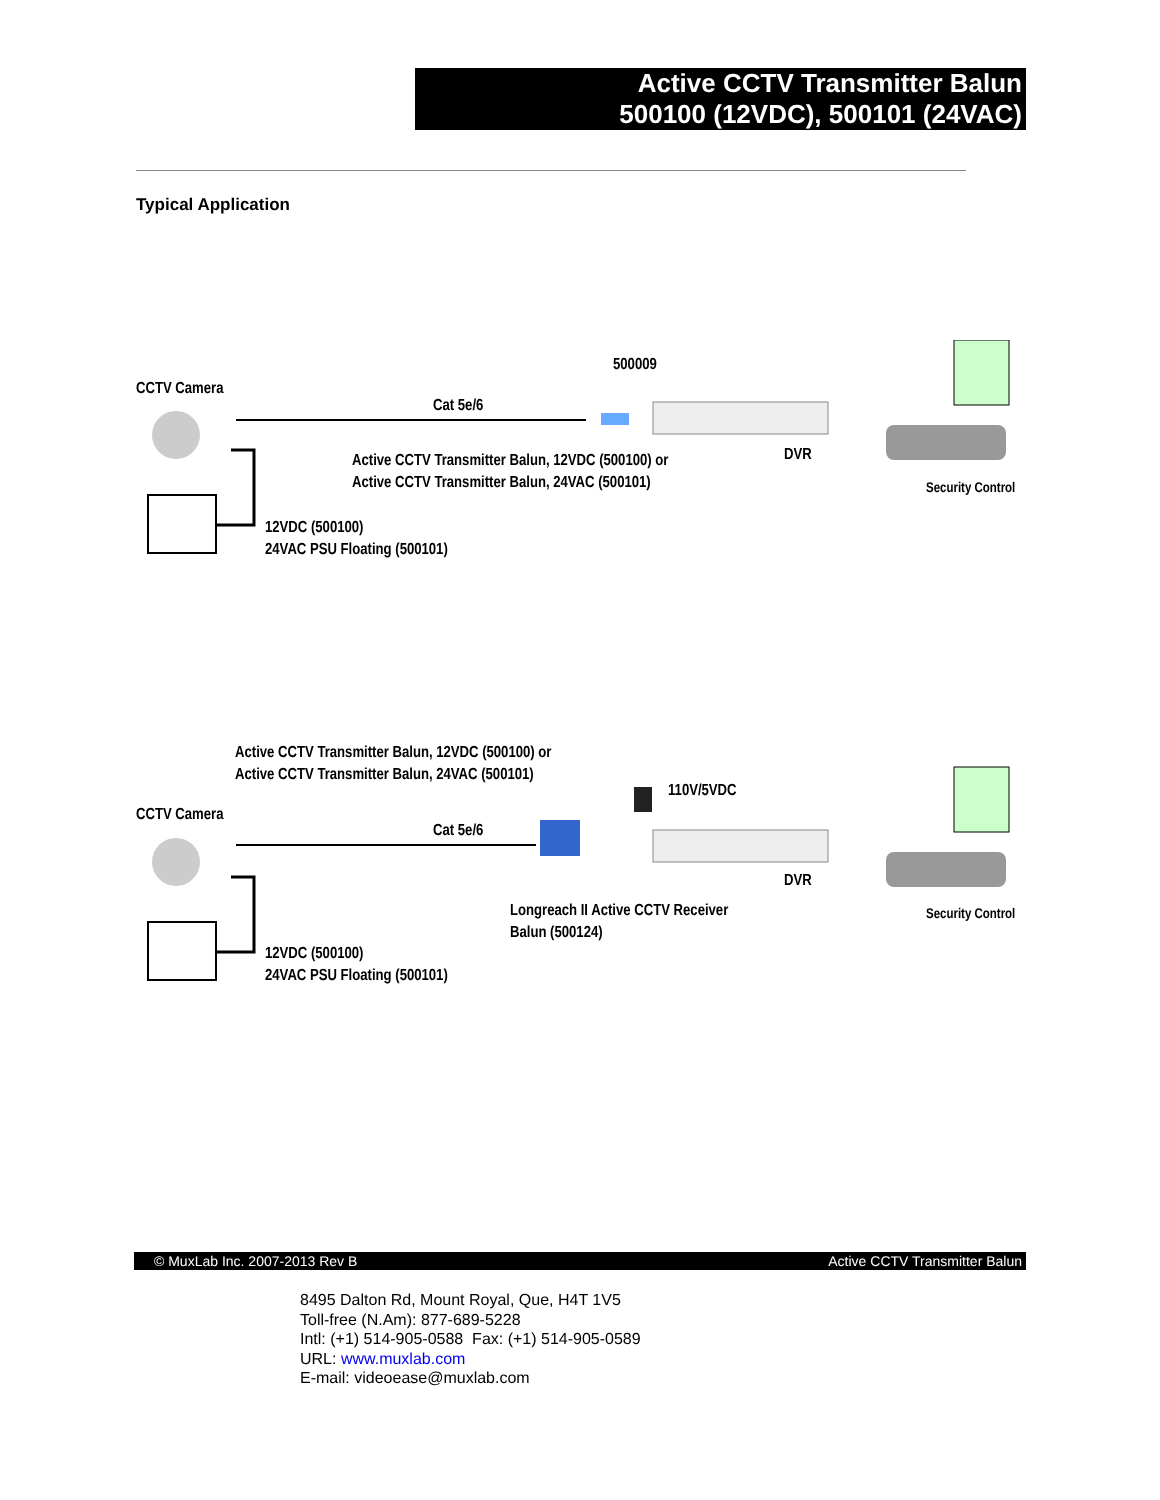Active CCTV Transmitter Balun
500100 (12VDC), 500101 (24VAC)
Typical Application
CCTV Camera
500009
Cat 5e/6
Active CCTV Transmitter Balun, 12VDC (500100) or
Active CCTV Transmitter Balun, 24VAC (500101)
DVR
Security Control
12VDC (500100)
24VAC PSU Floating (500101)
Active CCTV Transmitter Balun, 12VDC (500100) or
Active CCTV Transmitter Balun, 24VAC (500101)
110V/5VDC
CCTV Camera
Cat 5e/6
DVR
Longreach II Active CCTV Receiver
Balun (500124)
Security Control
12VDC (500100)
24VAC PSU Floating (500101)
© MuxLab Inc. 2007-2013 Rev B Active CCTV Transmitter Balun
8495 Dalton Rd, Mount Royal, Que, H4T 1V5
Toll-free (N.Am): 877-689-5228
Intl: (+1) 514-905-0588 Fax: (+1) 514-905-0589
URL: www.muxlab.com
E-mail: videoease@muxlab.com